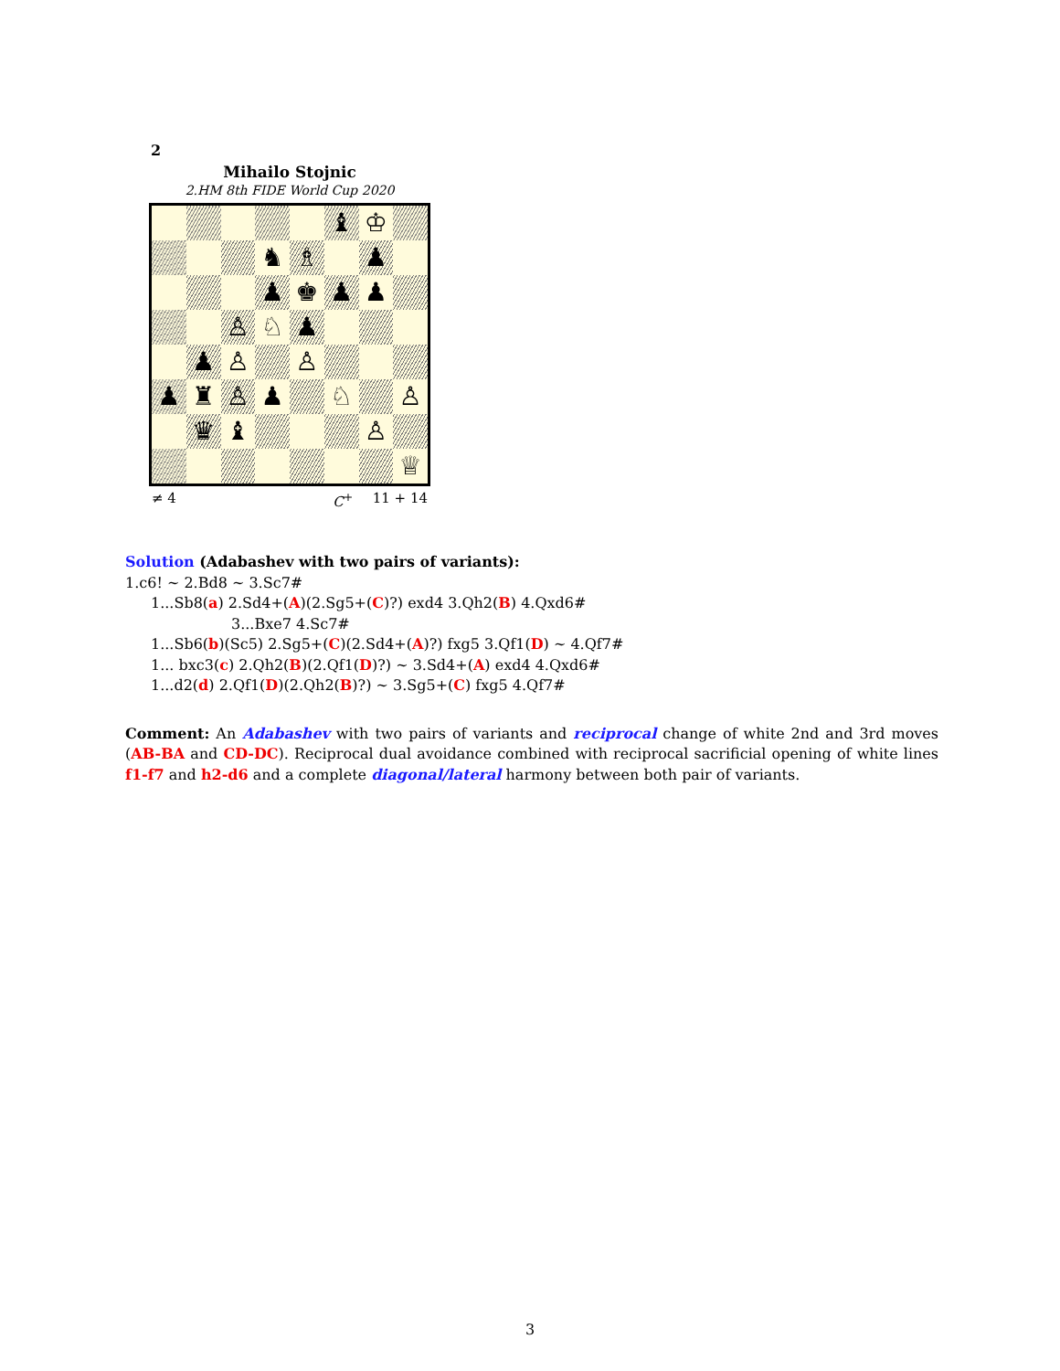2
Mihailo Stojnic
2.HM 8th FIDE World Cup 2020
| | | | | | ♝ | ♔ | |
| | | | ♞ | ♗ | | ♟ | |
| | | | ♟ | ♚ | ♟ | ♟ | |
| | | ♙ | ♘ | ♟ | | | |
| | ♟ | ♙ | | ♙ | | | |
| ♟ | ♜ | ♙ | ♟ | | ♘ | | ♙ |
| | ♛ | ♝ | | | | ♙ | |
| | | | | | | | ♕ |
≠ 4 C<sup>+</sup> 11 + 14
Solution (Adabashev with two pairs of variants):
1.c6! ∼ 2.Bd8 ∼ 3.Sc7#
1...Sb8(a) 2.Sd4+(A)(2.Sg5+(C)?) exd4 3.Qh2(B) 4.Qxd6#
3...Bxe7 4.Sc7#
1...Sb6(b)(Sc5) 2.Sg5+(C)(2.Sd4+(A)?) fxg5 3.Qf1(D) ∼ 4.Qf7#
1... bxc3(c) 2.Qh2(B)(2.Qf1(D)?) ∼ 3.Sd4+(A) exd4 4.Qxd6#
1...d2(d) 2.Qf1(D)(2.Qh2(B)?) ∼ 3.Sg5+(C) fxg5 4.Qf7#
Comment: An Adabashev with two pairs of variants and reciprocal change of white 2nd and 3rd moves (AB-BA and CD-DC). Reciprocal dual avoidance combined with reciprocal sacrificial opening of white lines f1-f7 and h2-d6 and a complete diagonal/lateral harmony between both pair of variants.
3